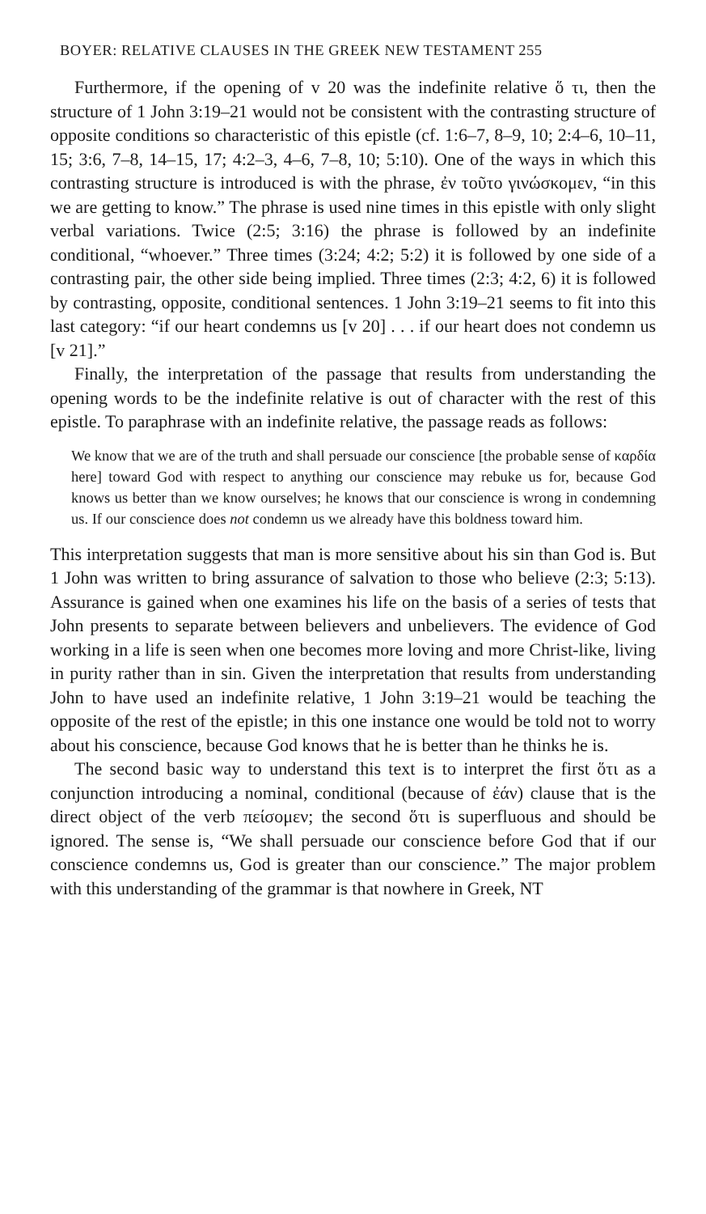BOYER: RELATIVE CLAUSES IN THE GREEK NEW TESTAMENT 255
Furthermore, if the opening of v 20 was the indefinite relative ὅ τι, then the structure of 1 John 3:19–21 would not be consistent with the contrasting structure of opposite conditions so characteristic of this epistle (cf. 1:6–7, 8–9, 10; 2:4–6, 10–11, 15; 3:6, 7–8, 14–15, 17; 4:2–3, 4–6, 7–8, 10; 5:10). One of the ways in which this contrasting structure is introduced is with the phrase, ἐν τοῦτο γινώσκομεν, “in this we are getting to know.” The phrase is used nine times in this epistle with only slight verbal variations. Twice (2:5; 3:16) the phrase is followed by an indefinite conditional, “whoever.” Three times (3:24; 4:2; 5:2) it is followed by one side of a contrasting pair, the other side being implied. Three times (2:3; 4:2, 6) it is followed by contrasting, opposite, conditional sentences. 1 John 3:19–21 seems to fit into this last category: “if our heart condemns us [v 20] . . . if our heart does not condemn us [v 21].”
Finally, the interpretation of the passage that results from understanding the opening words to be the indefinite relative is out of character with the rest of this epistle. To paraphrase with an indefinite relative, the passage reads as follows:
We know that we are of the truth and shall persuade our conscience [the probable sense of καρδία here] toward God with respect to anything our conscience may rebuke us for, because God knows us better than we know ourselves; he knows that our conscience is wrong in condemning us. If our conscience does not condemn us we already have this boldness toward him.
This interpretation suggests that man is more sensitive about his sin than God is. But 1 John was written to bring assurance of salvation to those who believe (2:3; 5:13). Assurance is gained when one examines his life on the basis of a series of tests that John presents to separate between believers and unbelievers. The evidence of God working in a life is seen when one becomes more loving and more Christ-like, living in purity rather than in sin. Given the interpretation that results from understanding John to have used an indefinite relative, 1 John 3:19–21 would be teaching the opposite of the rest of the epistle; in this one instance one would be told not to worry about his conscience, because God knows that he is better than he thinks he is.
The second basic way to understand this text is to interpret the first ὅτι as a conjunction introducing a nominal, conditional (because of ἐάν) clause that is the direct object of the verb πείσομεν; the second ὅτι is superfluous and should be ignored. The sense is, “We shall persuade our conscience before God that if our conscience condemns us, God is greater than our conscience.” The major problem with this understanding of the grammar is that nowhere in Greek, NT